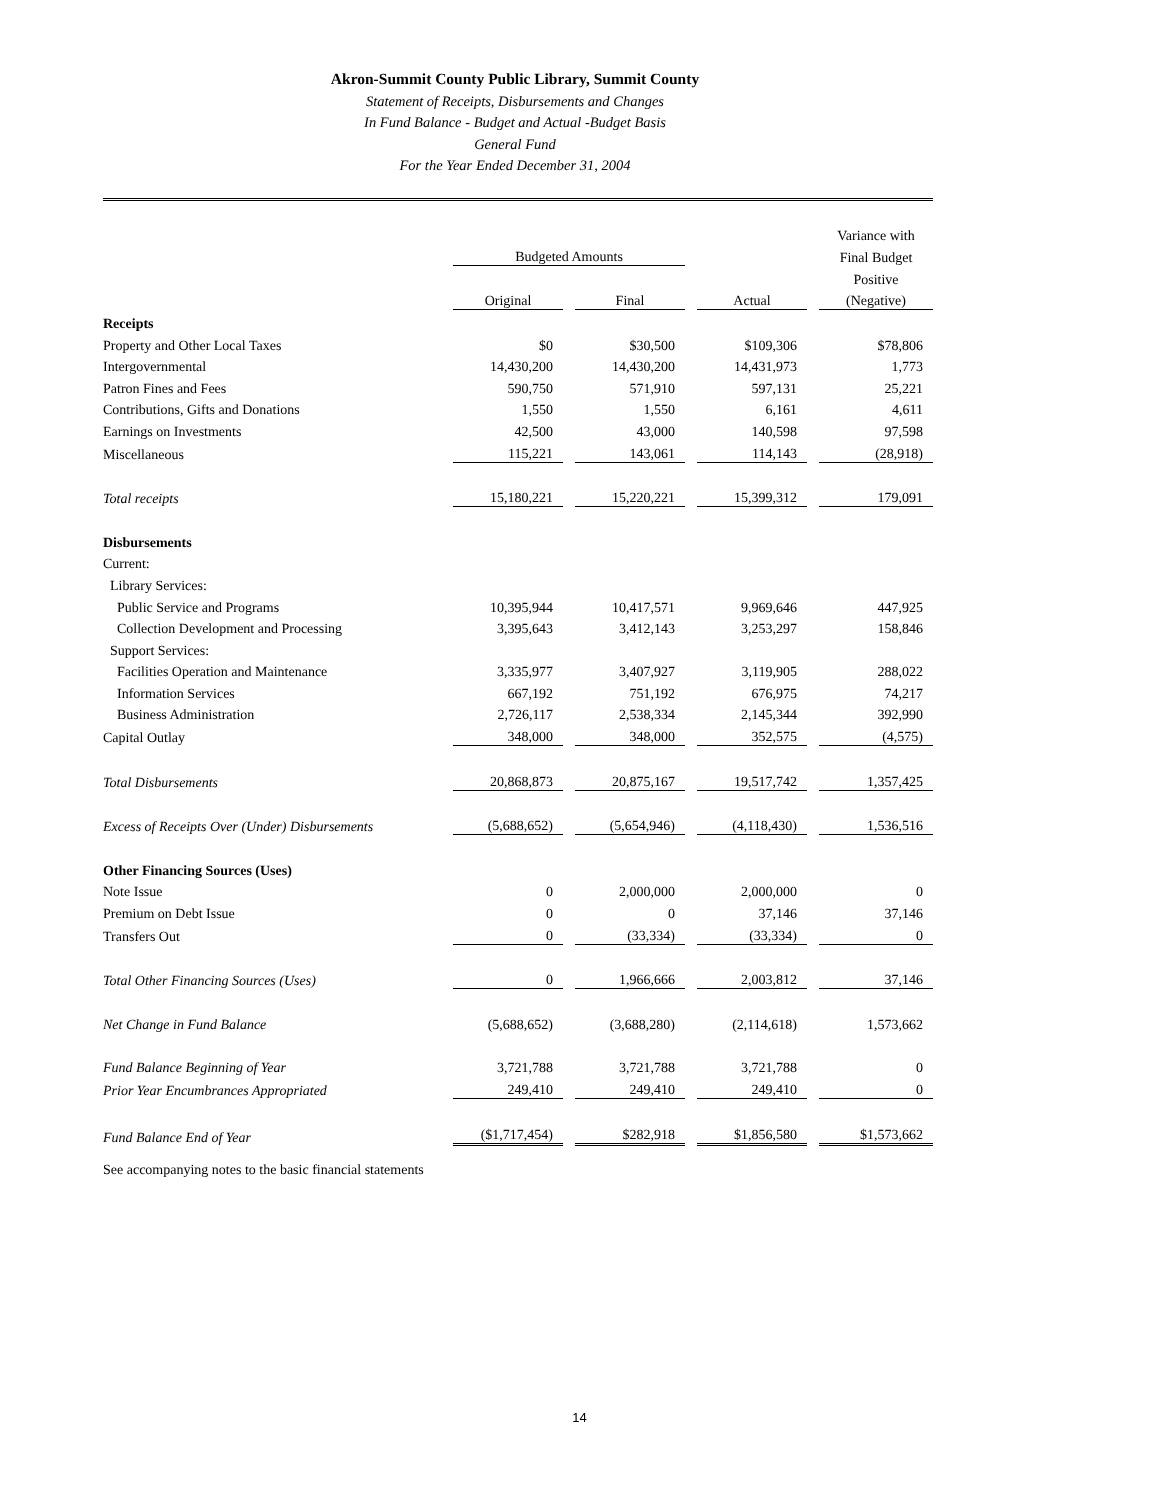Akron-Summit County Public Library, Summit County
Statement of Receipts, Disbursements and Changes
In Fund Balance - Budget and Actual -Budget Basis
General Fund
For the Year Ended December 31, 2004
| | | | | | | | Variance with |
| --- | --- | --- | --- | --- | --- | --- | --- |
| | Budgeted Amounts | | | | | | Final Budget |
| | | | | | | | Positive |
| | Original | | Final | | Actual | | (Negative) |
| Receipts | | | | | | | |
| Property and Other Local Taxes | $0 | | $30,500 | | $109,306 | | $78,806 |
| Intergovernmental | 14,430,200 | | 14,430,200 | | 14,431,973 | | 1,773 |
| Patron Fines and Fees | 590,750 | | 571,910 | | 597,131 | | 25,221 |
| Contributions, Gifts and Donations | 1,550 | | 1,550 | | 6,161 | | 4,611 |
| Earnings on Investments | 42,500 | | 43,000 | | 140,598 | | 97,598 |
| Miscellaneous | 115,221 | | 143,061 | | 114,143 | | (28,918) |
| Total receipts | 15,180,221 | | 15,220,221 | | 15,399,312 | | 179,091 |
| Disbursements | | | | | | | |
| Current: | | | | | | | |
| Library Services: | | | | | | | |
| Public Service and Programs | 10,395,944 | | 10,417,571 | | 9,969,646 | | 447,925 |
| Collection Development and Processing | 3,395,643 | | 3,412,143 | | 3,253,297 | | 158,846 |
| Support Services: | | | | | | | |
| Facilities Operation and Maintenance | 3,335,977 | | 3,407,927 | | 3,119,905 | | 288,022 |
| Information Services | 667,192 | | 751,192 | | 676,975 | | 74,217 |
| Business Administration | 2,726,117 | | 2,538,334 | | 2,145,344 | | 392,990 |
| Capital Outlay | 348,000 | | 348,000 | | 352,575 | | (4,575) |
| Total Disbursements | 20,868,873 | | 20,875,167 | | 19,517,742 | | 1,357,425 |
| Excess of Receipts Over (Under) Disbursements | (5,688,652) | | (5,654,946) | | (4,118,430) | | 1,536,516 |
| Other Financing Sources (Uses) | | | | | | | |
| Note Issue | 0 | | 2,000,000 | | 2,000,000 | | 0 |
| Premium on Debt Issue | 0 | | 0 | | 37,146 | | 37,146 |
| Transfers Out | 0 | | (33,334) | | (33,334) | | 0 |
| Total Other Financing Sources (Uses) | 0 | | 1,966,666 | | 2,003,812 | | 37,146 |
| Net Change in Fund Balance | (5,688,652) | | (3,688,280) | | (2,114,618) | | 1,573,662 |
| Fund Balance Beginning of Year | 3,721,788 | | 3,721,788 | | 3,721,788 | | 0 |
| Prior Year Encumbrances Appropriated | 249,410 | | 249,410 | | 249,410 | | 0 |
| Fund Balance End of Year | ($1,717,454) | | $282,918 | | $1,856,580 | | $1,573,662 |
See accompanying notes to the basic financial statements
14